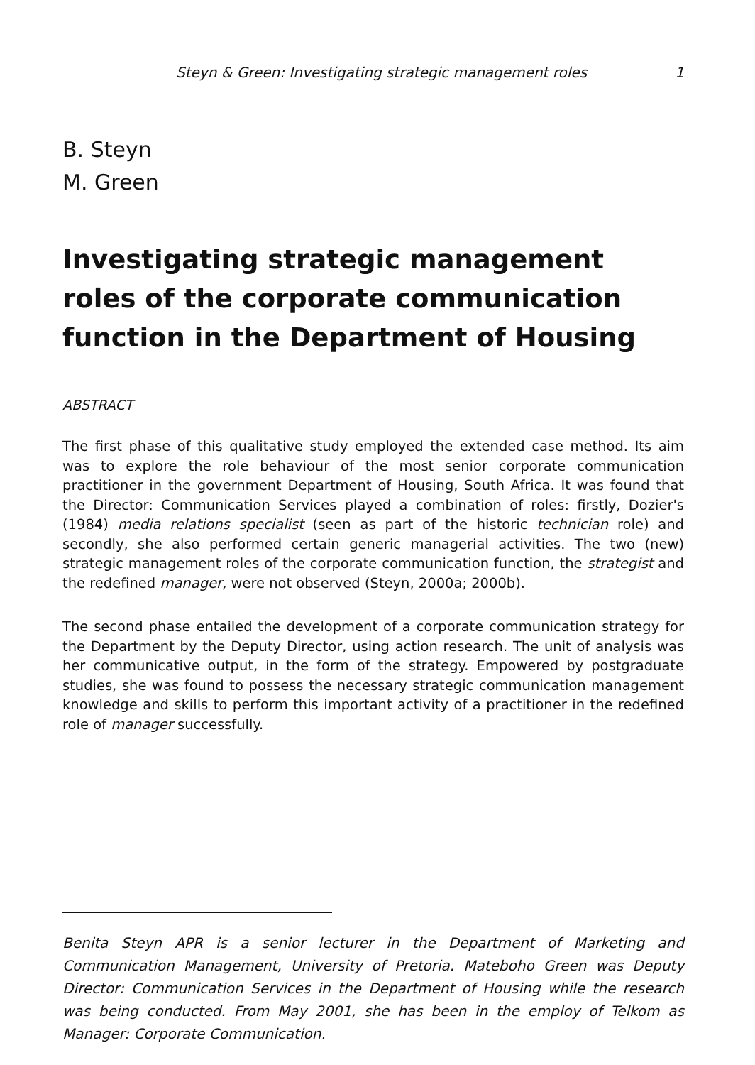Steyn & Green: Investigating strategic management roles 1
B. Steyn
M. Green
Investigating strategic management roles of the corporate communication function in the Department of Housing
ABSTRACT
The first phase of this qualitative study employed the extended case method. Its aim was to explore the role behaviour of the most senior corporate communication practitioner in the government Department of Housing, South Africa. It was found that the Director: Communication Services played a combination of roles: firstly, Dozier's (1984) media relations specialist (seen as part of the historic technician role) and secondly, she also performed certain generic managerial activities. The two (new) strategic management roles of the corporate communication function, the strategist and the redefined manager, were not observed (Steyn, 2000a; 2000b).
The second phase entailed the development of a corporate communication strategy for the Department by the Deputy Director, using action research. The unit of analysis was her communicative output, in the form of the strategy. Empowered by postgraduate studies, she was found to possess the necessary strategic communication management knowledge and skills to perform this important activity of a practitioner in the redefined role of manager successfully.
Benita Steyn APR is a senior lecturer in the Department of Marketing and Communication Management, University of Pretoria. Mateboho Green was Deputy Director: Communication Services in the Department of Housing while the research was being conducted. From May 2001, she has been in the employ of Telkom as Manager: Corporate Communication.